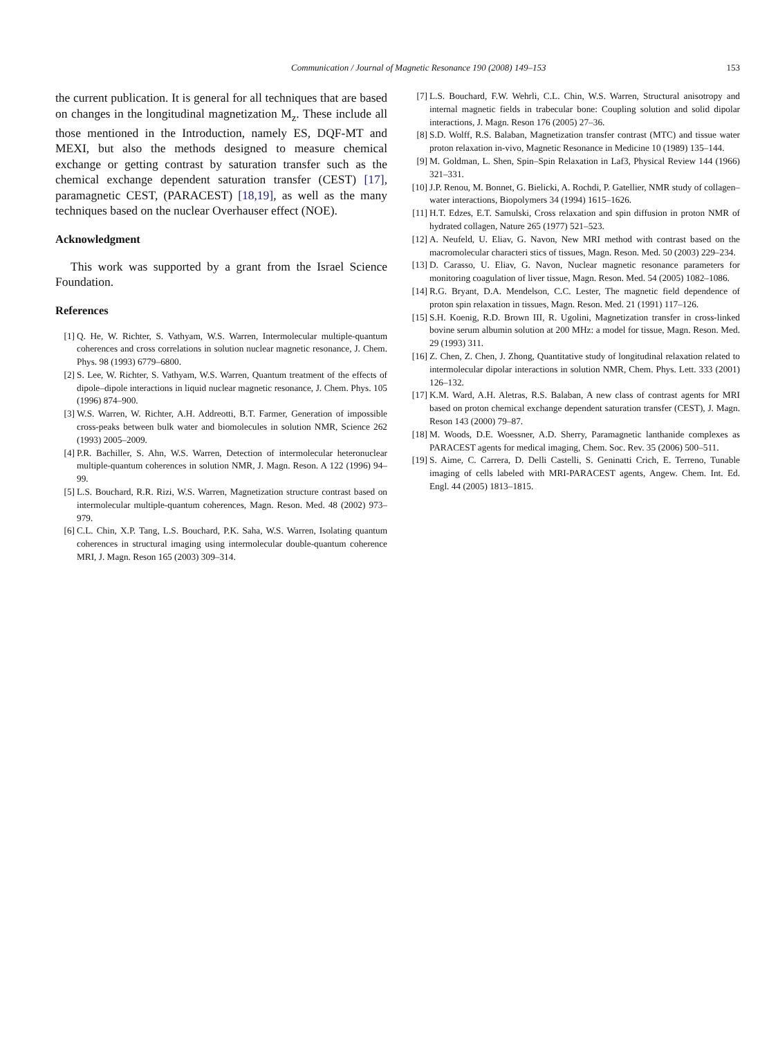Communication / Journal of Magnetic Resonance 190 (2008) 149–153 153
the current publication. It is general for all techniques that are based on changes in the longitudinal magnetization M<sub>z</sub>. These include all those mentioned in the Introduction, namely ES, DQF-MT and MEXI, but also the methods designed to measure chemical exchange or getting contrast by saturation transfer such as the chemical exchange dependent saturation transfer (CEST) [17], paramagnetic CEST, (PARACEST) [18,19], as well as the many techniques based on the nuclear Overhauser effect (NOE).
Acknowledgment
This work was supported by a grant from the Israel Science Foundation.
References
[1] Q. He, W. Richter, S. Vathyam, W.S. Warren, Intermolecular multiple-quantum coherences and cross correlations in solution nuclear magnetic resonance, J. Chem. Phys. 98 (1993) 6779–6800.
[2] S. Lee, W. Richter, S. Vathyam, W.S. Warren, Quantum treatment of the effects of dipole–dipole interactions in liquid nuclear magnetic resonance, J. Chem. Phys. 105 (1996) 874–900.
[3] W.S. Warren, W. Richter, A.H. Addreotti, B.T. Farmer, Generation of impossible cross-peaks between bulk water and biomolecules in solution NMR, Science 262 (1993) 2005–2009.
[4] P.R. Bachiller, S. Ahn, W.S. Warren, Detection of intermolecular heteronuclear multiple-quantum coherences in solution NMR, J. Magn. Reson. A 122 (1996) 94–99.
[5] L.S. Bouchard, R.R. Rizi, W.S. Warren, Magnetization structure contrast based on intermolecular multiple-quantum coherences, Magn. Reson. Med. 48 (2002) 973–979.
[6] C.L. Chin, X.P. Tang, L.S. Bouchard, P.K. Saha, W.S. Warren, Isolating quantum coherences in structural imaging using intermolecular double-quantum coherence MRI, J. Magn. Reson 165 (2003) 309–314.
[7] L.S. Bouchard, F.W. Wehrli, C.L. Chin, W.S. Warren, Structural anisotropy and internal magnetic fields in trabecular bone: Coupling solution and solid dipolar interactions, J. Magn. Reson 176 (2005) 27–36.
[8] S.D. Wolff, R.S. Balaban, Magnetization transfer contrast (MTC) and tissue water proton relaxation in-vivo, Magnetic Resonance in Medicine 10 (1989) 135–144.
[9] M. Goldman, L. Shen, Spin–Spin Relaxation in Laf3, Physical Review 144 (1966) 321–331.
[10] J.P. Renou, M. Bonnet, G. Bielicki, A. Rochdi, P. Gatellier, NMR study of collagen–water interactions, Biopolymers 34 (1994) 1615–1626.
[11] H.T. Edzes, E.T. Samulski, Cross relaxation and spin diffusion in proton NMR of hydrated collagen, Nature 265 (1977) 521–523.
[12] A. Neufeld, U. Eliav, G. Navon, New MRI method with contrast based on the macromolecular characteri stics of tissues, Magn. Reson. Med. 50 (2003) 229–234.
[13] D. Carasso, U. Eliav, G. Navon, Nuclear magnetic resonance parameters for monitoring coagulation of liver tissue, Magn. Reson. Med. 54 (2005) 1082–1086.
[14] R.G. Bryant, D.A. Mendelson, C.C. Lester, The magnetic field dependence of proton spin relaxation in tissues, Magn. Reson. Med. 21 (1991) 117–126.
[15] S.H. Koenig, R.D. Brown III, R. Ugolini, Magnetization transfer in cross-linked bovine serum albumin solution at 200 MHz: a model for tissue, Magn. Reson. Med. 29 (1993) 311.
[16] Z. Chen, Z. Chen, J. Zhong, Quantitative study of longitudinal relaxation related to intermolecular dipolar interactions in solution NMR, Chem. Phys. Lett. 333 (2001) 126–132.
[17] K.M. Ward, A.H. Aletras, R.S. Balaban, A new class of contrast agents for MRI based on proton chemical exchange dependent saturation transfer (CEST), J. Magn. Reson 143 (2000) 79–87.
[18] M. Woods, D.E. Woessner, A.D. Sherry, Paramagnetic lanthanide complexes as PARACEST agents for medical imaging, Chem. Soc. Rev. 35 (2006) 500–511.
[19] S. Aime, C. Carrera, D. Delli Castelli, S. Geninatti Crich, E. Terreno, Tunable imaging of cells labeled with MRI-PARACEST agents, Angew. Chem. Int. Ed. Engl. 44 (2005) 1813–1815.